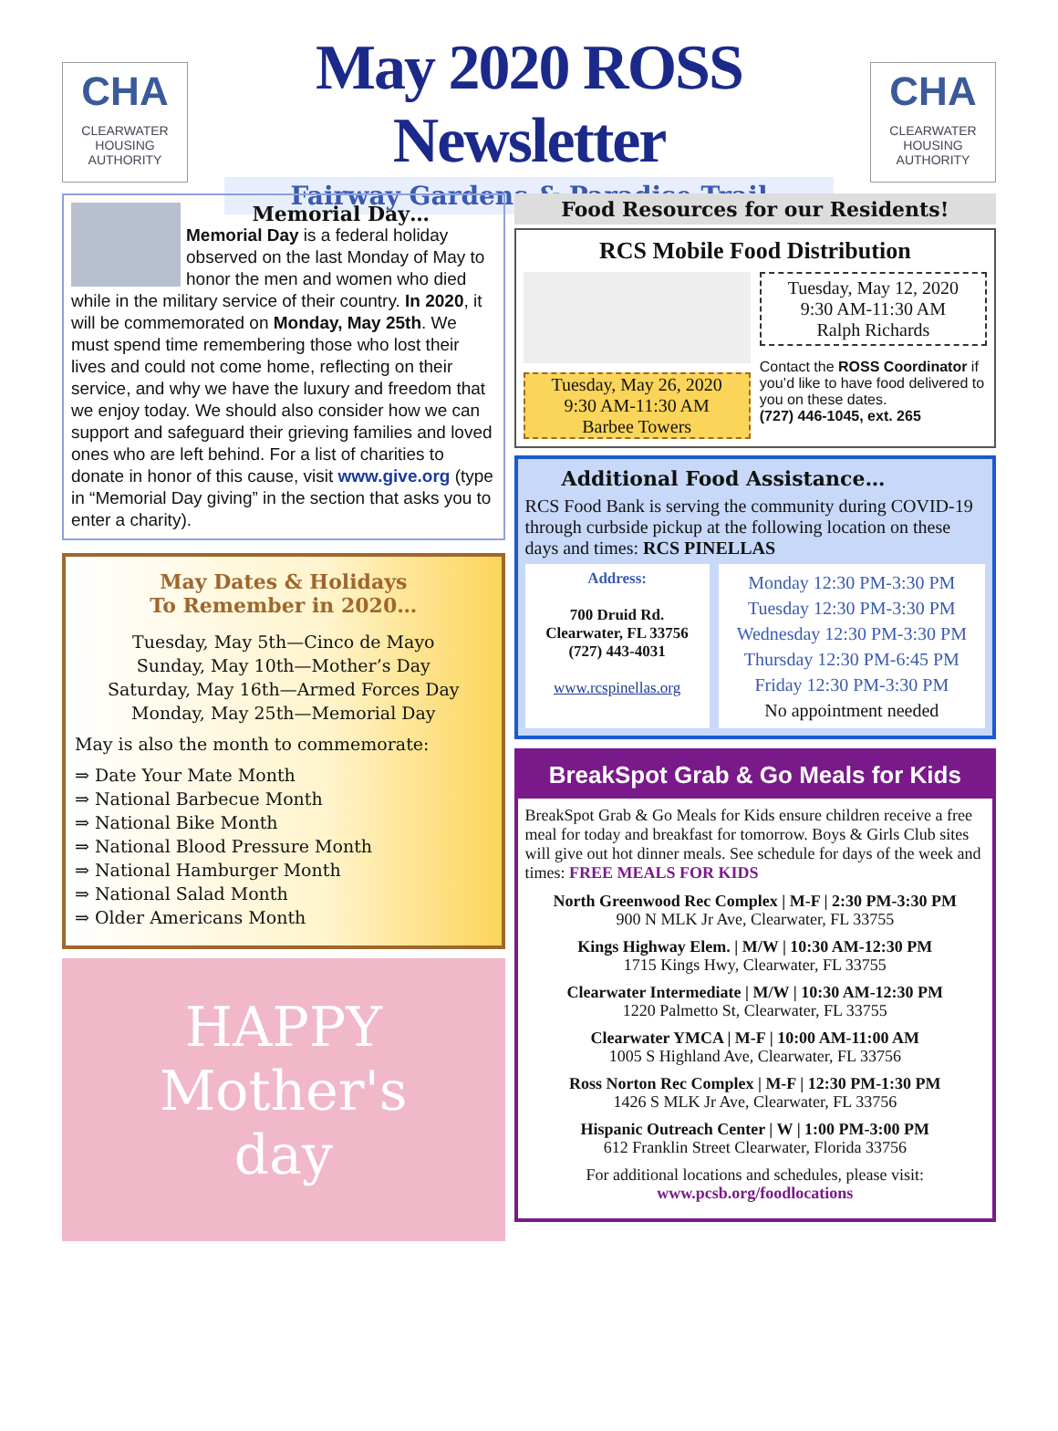CHA
CLEARWATER HOUSING
AUTHORITY
May 2020 ROSS Newsletter
Fairway Gardens & Paradise Trail
CHA
CLEARWATER HOUSING
AUTHORITY
Memorial Day…
Memorial Day is a federal holiday observed on the last Monday of May to honor the men and women who died while in the military service of their country. In 2020, it will be commemorated on Monday, May 25th. We must spend time remembering those who lost their lives and could not come home, reflecting on their service, and why we have the luxury and freedom that we enjoy today. We should also consider how we can support and safeguard their grieving families and loved ones who are left behind. For a list of charities to donate in honor of this cause, visit www.give.org (type in “Memorial Day giving” in the section that asks you to enter a charity).
May Dates & Holidays
To Remember in 2020…
Tuesday, May 5th—Cinco de Mayo
Sunday, May 10th—Mother’s Day
Saturday, May 16th—Armed Forces Day
Monday, May 25th—Memorial Day
May is also the month to commemorate:
⇒ Date Your Mate Month
⇒ National Barbecue Month
⇒ National Bike Month
⇒ National Blood Pressure Month
⇒ National Hamburger Month
⇒ National Salad Month
⇒ Older Americans Month
HAPPY
Mother's
day
Food Resources for our Residents!
RCS Mobile Food Distribution
Tuesday, May 26, 2020
9:30 AM-11:30 AM
Barbee Towers
Tuesday, May 12, 2020
9:30 AM-11:30 AM
Ralph Richards
Contact the ROSS Coordinator if you’d like to have food delivered to you on these dates.
(727) 446-1045, ext. 265
Additional Food Assistance…
RCS Food Bank is serving the community during COVID-19 through curbside pickup at the following location on these days and times: RCS PINELLAS
Address:
700 Druid Rd.
Clearwater, FL 33756
(727) 443-4031
www.rcspinellas.org
Monday 12:30 PM-3:30 PM
Tuesday 12:30 PM-3:30 PM
Wednesday 12:30 PM-3:30 PM
Thursday 12:30 PM-6:45 PM
Friday 12:30 PM-3:30 PM
No appointment needed
BreakSpot Grab & Go Meals for Kids
BreakSpot Grab & Go Meals for Kids ensure children receive a free meal for today and breakfast for tomorrow. Boys & Girls Club sites will give out hot dinner meals. See schedule for days of the week and times: FREE MEALS FOR KIDS
North Greenwood Rec Complex | M-F | 2:30 PM-3:30 PM
900 N MLK Jr Ave, Clearwater, FL 33755
Kings Highway Elem. | M/W | 10:30 AM-12:30 PM
1715 Kings Hwy, Clearwater, FL 33755
Clearwater Intermediate | M/W | 10:30 AM-12:30 PM
1220 Palmetto St, Clearwater, FL 33755
Clearwater YMCA | M-F | 10:00 AM-11:00 AM
1005 S Highland Ave, Clearwater, FL 33756
Ross Norton Rec Complex | M-F | 12:30 PM-1:30 PM
1426 S MLK Jr Ave, Clearwater, FL 33756
Hispanic Outreach Center | W | 1:00 PM-3:00 PM
612 Franklin Street Clearwater, Florida 33756
For additional locations and schedules, please visit:
www.pcsb.org/foodlocations